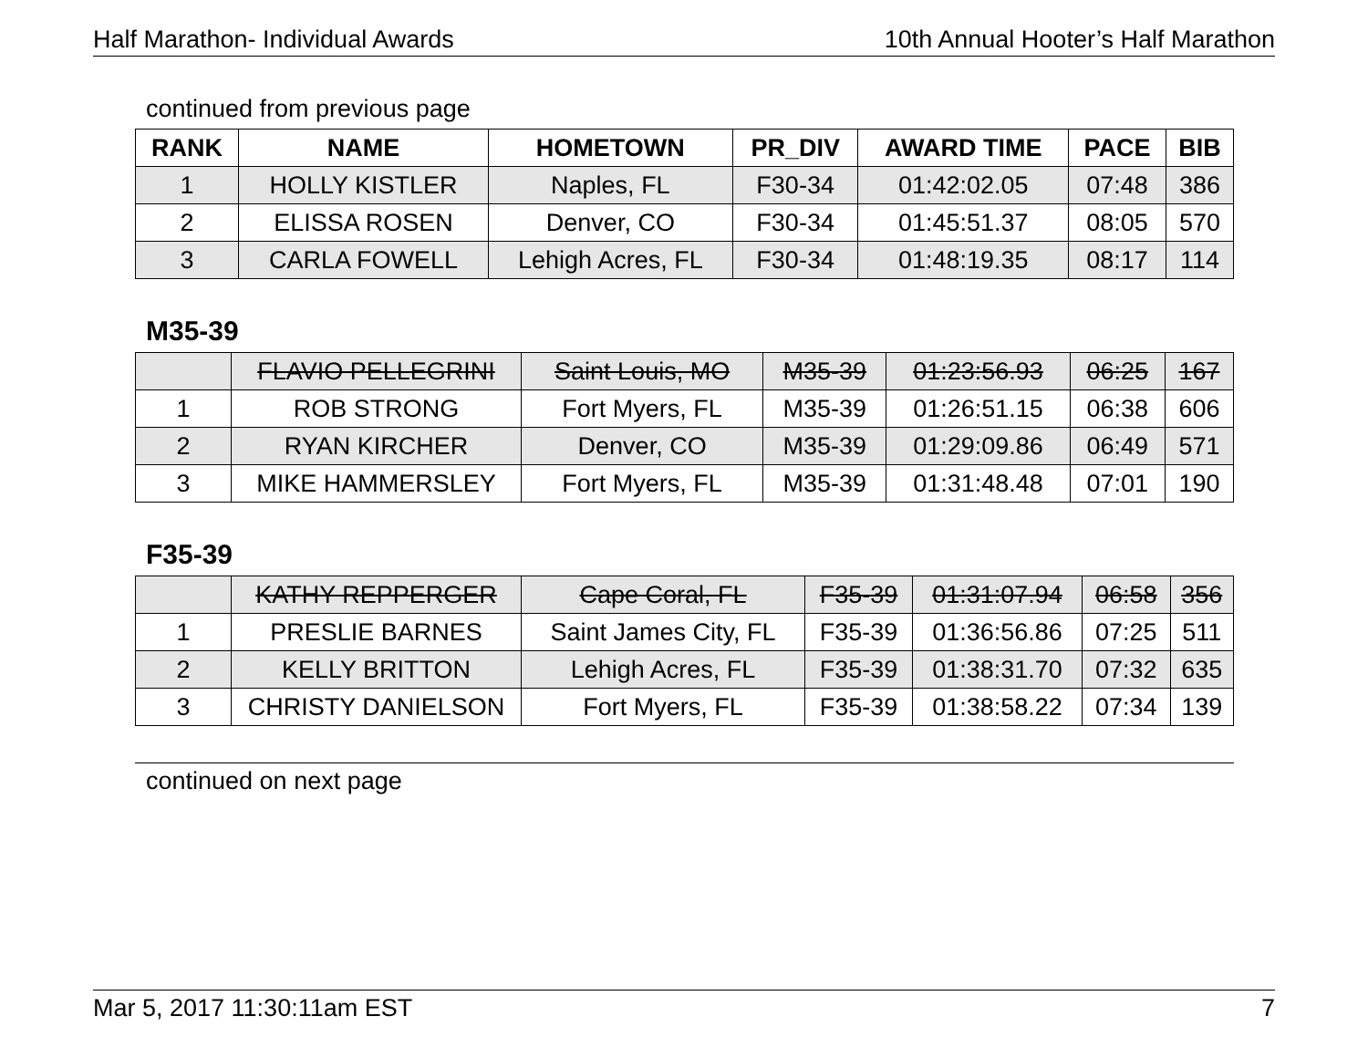Half Marathon- Individual Awards 10th Annual Hooter’s Half Marathon
continued from previous page
| RANK | NAME | HOMETOWN | PR_DIV | AWARD TIME | PACE | BIB |
| --- | --- | --- | --- | --- | --- | --- |
| 1 | HOLLY KISTLER | Naples, FL | F30-34 | 01:42:02.05 | 07:48 | 386 |
| 2 | ELISSA ROSEN | Denver, CO | F30-34 | 01:45:51.37 | 08:05 | 570 |
| 3 | CARLA FOWELL | Lehigh Acres, FL | F30-34 | 01:48:19.35 | 08:17 | 114 |
M35-39
| | FLAVIO PELLEGRINI | Saint Louis, MO | M35-39 | 01:23:56.93 | 06:25 | 167 |
| 1 | ROB STRONG | Fort Myers, FL | M35-39 | 01:26:51.15 | 06:38 | 606 |
| 2 | RYAN KIRCHER | Denver, CO | M35-39 | 01:29:09.86 | 06:49 | 571 |
| 3 | MIKE HAMMERSLEY | Fort Myers, FL | M35-39 | 01:31:48.48 | 07:01 | 190 |
F35-39
| | KATHY REPPERGER | Cape Coral, FL | F35-39 | 01:31:07.94 | 06:58 | 356 |
| 1 | PRESLIE BARNES | Saint James City, FL | F35-39 | 01:36:56.86 | 07:25 | 511 |
| 2 | KELLY BRITTON | Lehigh Acres, FL | F35-39 | 01:38:31.70 | 07:32 | 635 |
| 3 | CHRISTY DANIELSON | Fort Myers, FL | F35-39 | 01:38:58.22 | 07:34 | 139 |
continued on next page
Mar 5, 2017 11:30:11am EST 7